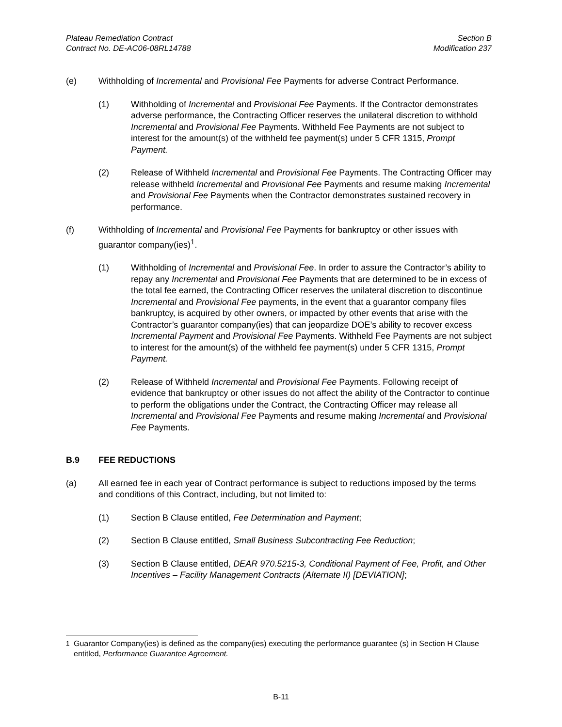Plateau Remediation Contract
Contract No. DE-AC06-08RL14788
Section B
Modification 237
(e) Withholding of Incremental and Provisional Fee Payments for adverse Contract Performance.
(1) Withholding of Incremental and Provisional Fee Payments. If the Contractor demonstrates adverse performance, the Contracting Officer reserves the unilateral discretion to withhold Incremental and Provisional Fee Payments. Withheld Fee Payments are not subject to interest for the amount(s) of the withheld fee payment(s) under 5 CFR 1315, Prompt Payment.
(2) Release of Withheld Incremental and Provisional Fee Payments. The Contracting Officer may release withheld Incremental and Provisional Fee Payments and resume making Incremental and Provisional Fee Payments when the Contractor demonstrates sustained recovery in performance.
(f) Withholding of Incremental and Provisional Fee Payments for bankruptcy or other issues with guarantor company(ies)<sup>1</sup>.
(1) Withholding of Incremental and Provisional Fee. In order to assure the Contractor’s ability to repay any Incremental and Provisional Fee Payments that are determined to be in excess of the total fee earned, the Contracting Officer reserves the unilateral discretion to discontinue Incremental and Provisional Fee payments, in the event that a guarantor company files bankruptcy, is acquired by other owners, or impacted by other events that arise with the Contractor’s guarantor company(ies) that can jeopardize DOE’s ability to recover excess Incremental Payment and Provisional Fee Payments. Withheld Fee Payments are not subject to interest for the amount(s) of the withheld fee payment(s) under 5 CFR 1315, Prompt Payment.
(2) Release of Withheld Incremental and Provisional Fee Payments. Following receipt of evidence that bankruptcy or other issues do not affect the ability of the Contractor to continue to perform the obligations under the Contract, the Contracting Officer may release all Incremental and Provisional Fee Payments and resume making Incremental and Provisional Fee Payments.
B.9 FEE REDUCTIONS
(a) All earned fee in each year of Contract performance is subject to reductions imposed by the terms and conditions of this Contract, including, but not limited to:
(1) Section B Clause entitled, Fee Determination and Payment;
(2) Section B Clause entitled, Small Business Subcontracting Fee Reduction;
(3) Section B Clause entitled, DEAR 970.5215-3, Conditional Payment of Fee, Profit, and Other Incentives – Facility Management Contracts (Alternate II) [DEVIATION];
<sup>1</sup> Guarantor Company(ies) is defined as the company(ies) executing the performance guarantee (s) in Section H Clause entitled, Performance Guarantee Agreement.
B-11